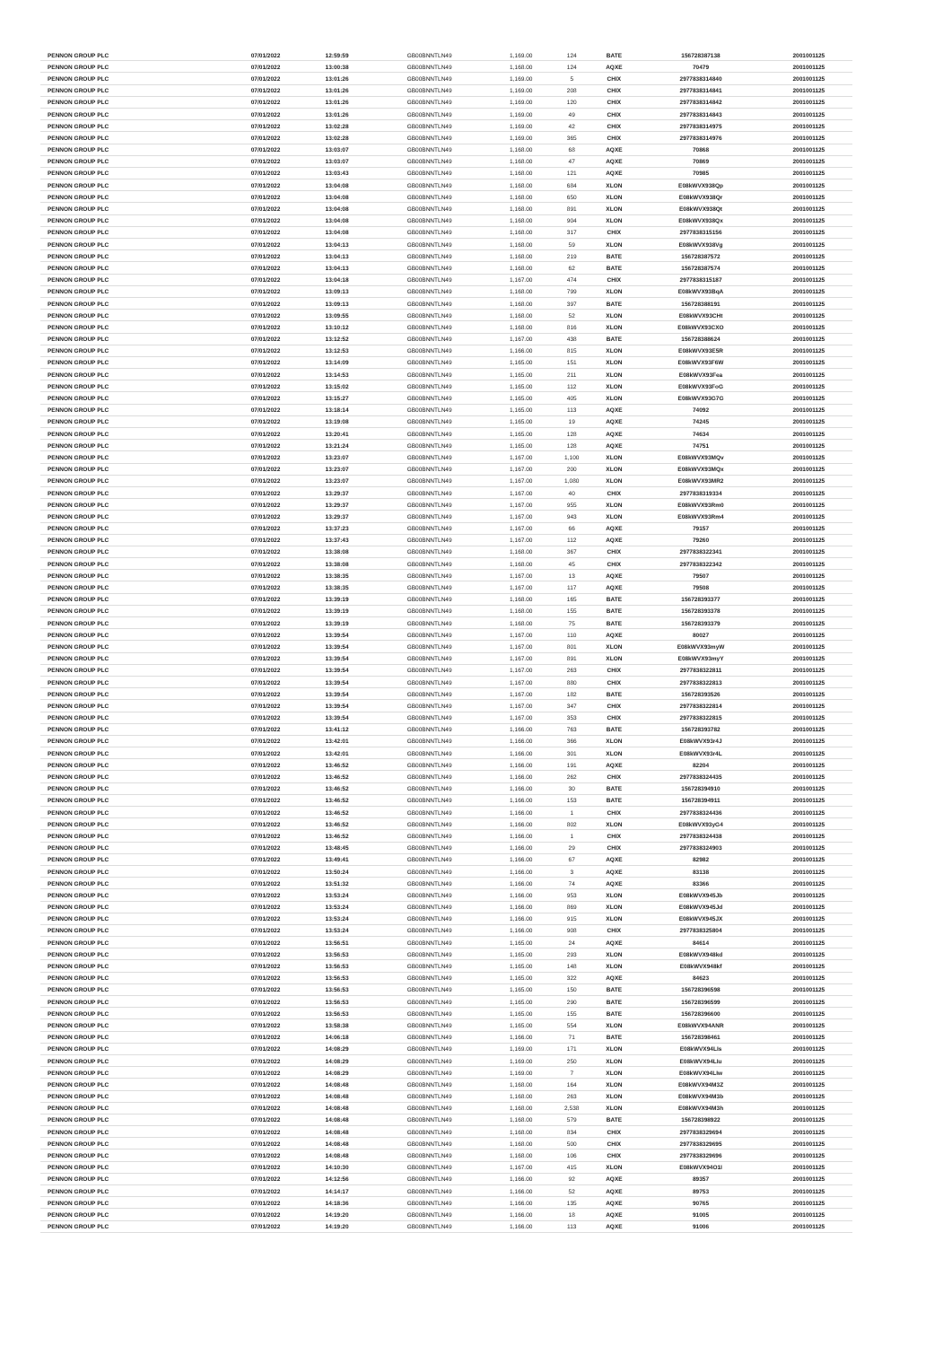| PENNON GROUP PLC | 07/01/2022 | 12:59:59 | GB00BNNTLN49 | 1,169.00 | 124 | BATE | 156728387138 | 2001001125 |
| PENNON GROUP PLC | 07/01/2022 | 13:00:38 | GB00BNNTLN49 | 1,168.00 | 124 | AQXE | 70479 | 2001001125 |
| PENNON GROUP PLC | 07/01/2022 | 13:01:26 | GB00BNNTLN49 | 1,169.00 | 5 | CHIX | 2977838314840 | 2001001125 |
| PENNON GROUP PLC | 07/01/2022 | 13:01:26 | GB00BNNTLN49 | 1,169.00 | 208 | CHIX | 2977838314841 | 2001001125 |
| PENNON GROUP PLC | 07/01/2022 | 13:01:26 | GB00BNNTLN49 | 1,169.00 | 120 | CHIX | 2977838314842 | 2001001125 |
| PENNON GROUP PLC | 07/01/2022 | 13:01:26 | GB00BNNTLN49 | 1,169.00 | 49 | CHIX | 2977838314843 | 2001001125 |
| PENNON GROUP PLC | 07/01/2022 | 13:02:28 | GB00BNNTLN49 | 1,169.00 | 42 | CHIX | 2977838314975 | 2001001125 |
| PENNON GROUP PLC | 07/01/2022 | 13:02:28 | GB00BNNTLN49 | 1,169.00 | 365 | CHIX | 2977838314976 | 2001001125 |
| PENNON GROUP PLC | 07/01/2022 | 13:03:07 | GB00BNNTLN49 | 1,168.00 | 68 | AQXE | 70868 | 2001001125 |
| PENNON GROUP PLC | 07/01/2022 | 13:03:07 | GB00BNNTLN49 | 1,168.00 | 47 | AQXE | 70869 | 2001001125 |
| PENNON GROUP PLC | 07/01/2022 | 13:03:43 | GB00BNNTLN49 | 1,168.00 | 121 | AQXE | 70985 | 2001001125 |
| PENNON GROUP PLC | 07/01/2022 | 13:04:08 | GB00BNNTLN49 | 1,168.00 | 684 | XLON | E08kWVX938Qp | 2001001125 |
| PENNON GROUP PLC | 07/01/2022 | 13:04:08 | GB00BNNTLN49 | 1,168.00 | 650 | XLON | E08kWVX938Qr | 2001001125 |
| PENNON GROUP PLC | 07/01/2022 | 13:04:08 | GB00BNNTLN49 | 1,168.00 | 891 | XLON | E08kWVX938Qt | 2001001125 |
| PENNON GROUP PLC | 07/01/2022 | 13:04:08 | GB00BNNTLN49 | 1,168.00 | 904 | XLON | E08kWVX938Qx | 2001001125 |
| PENNON GROUP PLC | 07/01/2022 | 13:04:08 | GB00BNNTLN49 | 1,168.00 | 317 | CHIX | 2977838315156 | 2001001125 |
| PENNON GROUP PLC | 07/01/2022 | 13:04:13 | GB00BNNTLN49 | 1,168.00 | 59 | XLON | E08kWVX938Vg | 2001001125 |
| PENNON GROUP PLC | 07/01/2022 | 13:04:13 | GB00BNNTLN49 | 1,168.00 | 219 | BATE | 156728387572 | 2001001125 |
| PENNON GROUP PLC | 07/01/2022 | 13:04:13 | GB00BNNTLN49 | 1,168.00 | 62 | BATE | 156728387574 | 2001001125 |
| PENNON GROUP PLC | 07/01/2022 | 13:04:18 | GB00BNNTLN49 | 1,167.00 | 474 | CHIX | 2977838315187 | 2001001125 |
| PENNON GROUP PLC | 07/01/2022 | 13:09:13 | GB00BNNTLN49 | 1,168.00 | 799 | XLON | E08kWVX93BqA | 2001001125 |
| PENNON GROUP PLC | 07/01/2022 | 13:09:13 | GB00BNNTLN49 | 1,168.00 | 397 | BATE | 156728388191 | 2001001125 |
| PENNON GROUP PLC | 07/01/2022 | 13:09:55 | GB00BNNTLN49 | 1,168.00 | 52 | XLON | E08kWVX93CHt | 2001001125 |
| PENNON GROUP PLC | 07/01/2022 | 13:10:12 | GB00BNNTLN49 | 1,168.00 | 816 | XLON | E08kWVX93CXO | 2001001125 |
| PENNON GROUP PLC | 07/01/2022 | 13:12:52 | GB00BNNTLN49 | 1,167.00 | 438 | BATE | 156728388624 | 2001001125 |
| PENNON GROUP PLC | 07/01/2022 | 13:12:53 | GB00BNNTLN49 | 1,166.00 | 815 | XLON | E08kWVX93E5R | 2001001125 |
| PENNON GROUP PLC | 07/01/2022 | 13:14:09 | GB00BNNTLN49 | 1,165.00 | 151 | XLON | E08kWVX93F6W | 2001001125 |
| PENNON GROUP PLC | 07/01/2022 | 13:14:53 | GB00BNNTLN49 | 1,165.00 | 211 | XLON | E08kWVX93Fea | 2001001125 |
| PENNON GROUP PLC | 07/01/2022 | 13:15:02 | GB00BNNTLN49 | 1,165.00 | 112 | XLON | E08kWVX93FoG | 2001001125 |
| PENNON GROUP PLC | 07/01/2022 | 13:15:27 | GB00BNNTLN49 | 1,165.00 | 405 | XLON | E08kWVX93G7G | 2001001125 |
| PENNON GROUP PLC | 07/01/2022 | 13:18:14 | GB00BNNTLN49 | 1,165.00 | 113 | AQXE | 74092 | 2001001125 |
| PENNON GROUP PLC | 07/01/2022 | 13:19:08 | GB00BNNTLN49 | 1,165.00 | 19 | AQXE | 74245 | 2001001125 |
| PENNON GROUP PLC | 07/01/2022 | 13:20:41 | GB00BNNTLN49 | 1,165.00 | 128 | AQXE | 74634 | 2001001125 |
| PENNON GROUP PLC | 07/01/2022 | 13:21:24 | GB00BNNTLN49 | 1,165.00 | 128 | AQXE | 74751 | 2001001125 |
| PENNON GROUP PLC | 07/01/2022 | 13:23:07 | GB00BNNTLN49 | 1,167.00 | 1,100 | XLON | E08kWVX93MQv | 2001001125 |
| PENNON GROUP PLC | 07/01/2022 | 13:23:07 | GB00BNNTLN49 | 1,167.00 | 200 | XLON | E08kWVX93MQx | 2001001125 |
| PENNON GROUP PLC | 07/01/2022 | 13:23:07 | GB00BNNTLN49 | 1,167.00 | 1,080 | XLON | E08kWVX93MR2 | 2001001125 |
| PENNON GROUP PLC | 07/01/2022 | 13:29:37 | GB00BNNTLN49 | 1,167.00 | 40 | CHIX | 2977838319334 | 2001001125 |
| PENNON GROUP PLC | 07/01/2022 | 13:29:37 | GB00BNNTLN49 | 1,167.00 | 955 | XLON | E08kWVX93Rm0 | 2001001125 |
| PENNON GROUP PLC | 07/01/2022 | 13:29:37 | GB00BNNTLN49 | 1,167.00 | 943 | XLON | E08kWVX93Rm4 | 2001001125 |
| PENNON GROUP PLC | 07/01/2022 | 13:37:23 | GB00BNNTLN49 | 1,167.00 | 66 | AQXE | 79157 | 2001001125 |
| PENNON GROUP PLC | 07/01/2022 | 13:37:43 | GB00BNNTLN49 | 1,167.00 | 112 | AQXE | 79260 | 2001001125 |
| PENNON GROUP PLC | 07/01/2022 | 13:38:08 | GB00BNNTLN49 | 1,168.00 | 367 | CHIX | 2977838322341 | 2001001125 |
| PENNON GROUP PLC | 07/01/2022 | 13:38:08 | GB00BNNTLN49 | 1,168.00 | 45 | CHIX | 2977838322342 | 2001001125 |
| PENNON GROUP PLC | 07/01/2022 | 13:38:35 | GB00BNNTLN49 | 1,167.00 | 13 | AQXE | 79507 | 2001001125 |
| PENNON GROUP PLC | 07/01/2022 | 13:38:35 | GB00BNNTLN49 | 1,167.00 | 117 | AQXE | 79508 | 2001001125 |
| PENNON GROUP PLC | 07/01/2022 | 13:39:19 | GB00BNNTLN49 | 1,168.00 | 165 | BATE | 156728393377 | 2001001125 |
| PENNON GROUP PLC | 07/01/2022 | 13:39:19 | GB00BNNTLN49 | 1,168.00 | 155 | BATE | 156728393378 | 2001001125 |
| PENNON GROUP PLC | 07/01/2022 | 13:39:19 | GB00BNNTLN49 | 1,168.00 | 75 | BATE | 156728393379 | 2001001125 |
| PENNON GROUP PLC | 07/01/2022 | 13:39:54 | GB00BNNTLN49 | 1,167.00 | 110 | AQXE | 80027 | 2001001125 |
| PENNON GROUP PLC | 07/01/2022 | 13:39:54 | GB00BNNTLN49 | 1,167.00 | 801 | XLON | E08kWVX93myW | 2001001125 |
| PENNON GROUP PLC | 07/01/2022 | 13:39:54 | GB00BNNTLN49 | 1,167.00 | 891 | XLON | E08kWVX93myY | 2001001125 |
| PENNON GROUP PLC | 07/01/2022 | 13:39:54 | GB00BNNTLN49 | 1,167.00 | 263 | CHIX | 2977838322811 | 2001001125 |
| PENNON GROUP PLC | 07/01/2022 | 13:39:54 | GB00BNNTLN49 | 1,167.00 | 880 | CHIX | 2977838322813 | 2001001125 |
| PENNON GROUP PLC | 07/01/2022 | 13:39:54 | GB00BNNTLN49 | 1,167.00 | 182 | BATE | 156728393526 | 2001001125 |
| PENNON GROUP PLC | 07/01/2022 | 13:39:54 | GB00BNNTLN49 | 1,167.00 | 347 | CHIX | 2977838322814 | 2001001125 |
| PENNON GROUP PLC | 07/01/2022 | 13:39:54 | GB00BNNTLN49 | 1,167.00 | 353 | CHIX | 2977838322815 | 2001001125 |
| PENNON GROUP PLC | 07/01/2022 | 13:41:12 | GB00BNNTLN49 | 1,166.00 | 763 | BATE | 156728393782 | 2001001125 |
| PENNON GROUP PLC | 07/01/2022 | 13:42:01 | GB00BNNTLN49 | 1,166.00 | 366 | XLON | E08kWVX93r4J | 2001001125 |
| PENNON GROUP PLC | 07/01/2022 | 13:42:01 | GB00BNNTLN49 | 1,166.00 | 301 | XLON | E08kWVX93r4L | 2001001125 |
| PENNON GROUP PLC | 07/01/2022 | 13:46:52 | GB00BNNTLN49 | 1,166.00 | 191 | AQXE | 82204 | 2001001125 |
| PENNON GROUP PLC | 07/01/2022 | 13:46:52 | GB00BNNTLN49 | 1,166.00 | 262 | CHIX | 2977838324435 | 2001001125 |
| PENNON GROUP PLC | 07/01/2022 | 13:46:52 | GB00BNNTLN49 | 1,166.00 | 30 | BATE | 156728394910 | 2001001125 |
| PENNON GROUP PLC | 07/01/2022 | 13:46:52 | GB00BNNTLN49 | 1,166.00 | 153 | BATE | 156728394911 | 2001001125 |
| PENNON GROUP PLC | 07/01/2022 | 13:46:52 | GB00BNNTLN49 | 1,166.00 | 1 | CHIX | 2977838324436 | 2001001125 |
| PENNON GROUP PLC | 07/01/2022 | 13:46:52 | GB00BNNTLN49 | 1,166.00 | 802 | XLON | E08kWVX93yG4 | 2001001125 |
| PENNON GROUP PLC | 07/01/2022 | 13:46:52 | GB00BNNTLN49 | 1,166.00 | 1 | CHIX | 2977838324438 | 2001001125 |
| PENNON GROUP PLC | 07/01/2022 | 13:48:45 | GB00BNNTLN49 | 1,166.00 | 29 | CHIX | 2977838324903 | 2001001125 |
| PENNON GROUP PLC | 07/01/2022 | 13:49:41 | GB00BNNTLN49 | 1,166.00 | 67 | AQXE | 82982 | 2001001125 |
| PENNON GROUP PLC | 07/01/2022 | 13:50:24 | GB00BNNTLN49 | 1,166.00 | 3 | AQXE | 83138 | 2001001125 |
| PENNON GROUP PLC | 07/01/2022 | 13:51:32 | GB00BNNTLN49 | 1,166.00 | 74 | AQXE | 83366 | 2001001125 |
| PENNON GROUP PLC | 07/01/2022 | 13:53:24 | GB00BNNTLN49 | 1,166.00 | 953 | XLON | E08kWVX945Jb | 2001001125 |
| PENNON GROUP PLC | 07/01/2022 | 13:53:24 | GB00BNNTLN49 | 1,166.00 | 869 | XLON | E08kWVX945Jd | 2001001125 |
| PENNON GROUP PLC | 07/01/2022 | 13:53:24 | GB00BNNTLN49 | 1,166.00 | 915 | XLON | E08kWVX945JX | 2001001125 |
| PENNON GROUP PLC | 07/01/2022 | 13:53:24 | GB00BNNTLN49 | 1,166.00 | 908 | CHIX | 2977838325804 | 2001001125 |
| PENNON GROUP PLC | 07/01/2022 | 13:56:51 | GB00BNNTLN49 | 1,165.00 | 24 | AQXE | 84614 | 2001001125 |
| PENNON GROUP PLC | 07/01/2022 | 13:56:53 | GB00BNNTLN49 | 1,165.00 | 293 | XLON | E08kWVX948kd | 2001001125 |
| PENNON GROUP PLC | 07/01/2022 | 13:56:53 | GB00BNNTLN49 | 1,165.00 | 148 | XLON | E08kWVX948kf | 2001001125 |
| PENNON GROUP PLC | 07/01/2022 | 13:56:53 | GB00BNNTLN49 | 1,165.00 | 322 | AQXE | 84623 | 2001001125 |
| PENNON GROUP PLC | 07/01/2022 | 13:56:53 | GB00BNNTLN49 | 1,165.00 | 150 | BATE | 156728396598 | 2001001125 |
| PENNON GROUP PLC | 07/01/2022 | 13:56:53 | GB00BNNTLN49 | 1,165.00 | 290 | BATE | 156728396599 | 2001001125 |
| PENNON GROUP PLC | 07/01/2022 | 13:56:53 | GB00BNNTLN49 | 1,165.00 | 155 | BATE | 156728396600 | 2001001125 |
| PENNON GROUP PLC | 07/01/2022 | 13:58:38 | GB00BNNTLN49 | 1,165.00 | 554 | XLON | E08kWVX94ANR | 2001001125 |
| PENNON GROUP PLC | 07/01/2022 | 14:06:18 | GB00BNNTLN49 | 1,166.00 | 71 | BATE | 156728398461 | 2001001125 |
| PENNON GROUP PLC | 07/01/2022 | 14:08:29 | GB00BNNTLN49 | 1,169.00 | 171 | XLON | E08kWVX94LIs | 2001001125 |
| PENNON GROUP PLC | 07/01/2022 | 14:08:29 | GB00BNNTLN49 | 1,169.00 | 250 | XLON | E08kWVX94LIu | 2001001125 |
| PENNON GROUP PLC | 07/01/2022 | 14:08:29 | GB00BNNTLN49 | 1,169.00 | 7 | XLON | E08kWVX94LIw | 2001001125 |
| PENNON GROUP PLC | 07/01/2022 | 14:08:48 | GB00BNNTLN49 | 1,168.00 | 164 | XLON | E08kWVX94M3Z | 2001001125 |
| PENNON GROUP PLC | 07/01/2022 | 14:08:48 | GB00BNNTLN49 | 1,168.00 | 263 | XLON | E08kWVX94M3b | 2001001125 |
| PENNON GROUP PLC | 07/01/2022 | 14:08:48 | GB00BNNTLN49 | 1,168.00 | 2,538 | XLON | E08kWVX94M3h | 2001001125 |
| PENNON GROUP PLC | 07/01/2022 | 14:08:48 | GB00BNNTLN49 | 1,168.00 | 579 | BATE | 156728398922 | 2001001125 |
| PENNON GROUP PLC | 07/01/2022 | 14:08:48 | GB00BNNTLN49 | 1,168.00 | 834 | CHIX | 2977838329694 | 2001001125 |
| PENNON GROUP PLC | 07/01/2022 | 14:08:48 | GB00BNNTLN49 | 1,168.00 | 500 | CHIX | 2977838329695 | 2001001125 |
| PENNON GROUP PLC | 07/01/2022 | 14:08:48 | GB00BNNTLN49 | 1,168.00 | 106 | CHIX | 2977838329696 | 2001001125 |
| PENNON GROUP PLC | 07/01/2022 | 14:10:30 | GB00BNNTLN49 | 1,167.00 | 415 | XLON | E08kWVX94O1I | 2001001125 |
| PENNON GROUP PLC | 07/01/2022 | 14:12:56 | GB00BNNTLN49 | 1,166.00 | 92 | AQXE | 89357 | 2001001125 |
| PENNON GROUP PLC | 07/01/2022 | 14:14:17 | GB00BNNTLN49 | 1,166.00 | 52 | AQXE | 89753 | 2001001125 |
| PENNON GROUP PLC | 07/01/2022 | 14:18:36 | GB00BNNTLN49 | 1,166.00 | 135 | AQXE | 90765 | 2001001125 |
| PENNON GROUP PLC | 07/01/2022 | 14:19:20 | GB00BNNTLN49 | 1,166.00 | 18 | AQXE | 91005 | 2001001125 |
| PENNON GROUP PLC | 07/01/2022 | 14:19:20 | GB00BNNTLN49 | 1,166.00 | 113 | AQXE | 91006 | 2001001125 |